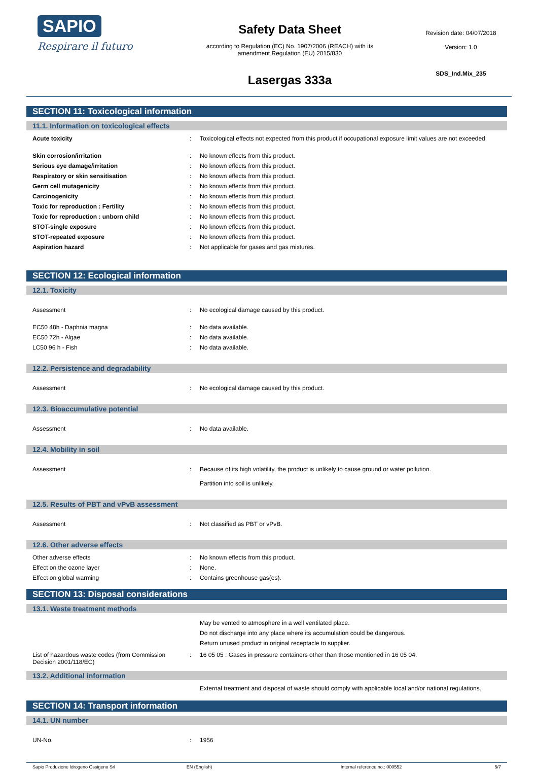SAPIO
Respirare il futuro
Safety Data Sheet
according to Regulation (EC) No. 1907/2006 (REACH) with its
amendment Regulation (EU) 2015/830
Lasergas 333a
Revision date: 04/07/2018
Version: 1.0
SDS_Ind.Mix_235
SECTION 11: Toxicological information
11.1. Information on toxicological effects
Acute toxicity : Toxicological effects not expected from this product if occupational exposure limit values are not exceeded.
Skin corrosion/irritation : No known effects from this product.
Serious eye damage/irritation : No known effects from this product.
Respiratory or skin sensitisation : No known effects from this product.
Germ cell mutagenicity : No known effects from this product.
Carcinogenicity : No known effects from this product.
Toxic for reproduction : Fertility : No known effects from this product.
Toxic for reproduction : unborn child : No known effects from this product.
STOT-single exposure : No known effects from this product.
STOT-repeated exposure : No known effects from this product.
Aspiration hazard : Not applicable for gases and gas mixtures.
SECTION 12: Ecological information
12.1. Toxicity
Assessment : No ecological damage caused by this product.
EC50 48h - Daphnia magna : No data available.
EC50 72h - Algae : No data available.
LC50 96 h - Fish : No data available.
12.2. Persistence and degradability
Assessment : No ecological damage caused by this product.
12.3. Bioaccumulative potential
Assessment : No data available.
12.4. Mobility in soil
Assessment : Because of its high volatility, the product is unlikely to cause ground or water pollution.
Partition into soil is unlikely.
12.5. Results of PBT and vPvB assessment
Assessment : Not classified as PBT or vPvB.
12.6. Other adverse effects
Other adverse effects : No known effects from this product.
Effect on the ozone layer : None.
Effect on global warming : Contains greenhouse gas(es).
SECTION 13: Disposal considerations
13.1. Waste treatment methods
May be vented to atmosphere in a well ventilated place.
Do not discharge into any place where its accumulation could be dangerous.
Return unused product in original receptacle to supplier.
List of hazardous waste codes (from Commission Decision 2001/118/EC)
: 16 05 05 : Gases in pressure containers other than those mentioned in 16 05 04.
13.2. Additional information
External treatment and disposal of waste should comply with applicable local and/or national regulations.
SECTION 14: Transport information
14.1. UN number
UN-No. : 1956
Sapio Produzione Idrogeno Ossigeno Srl EN (English) Internal reference no.: 000552 5/7